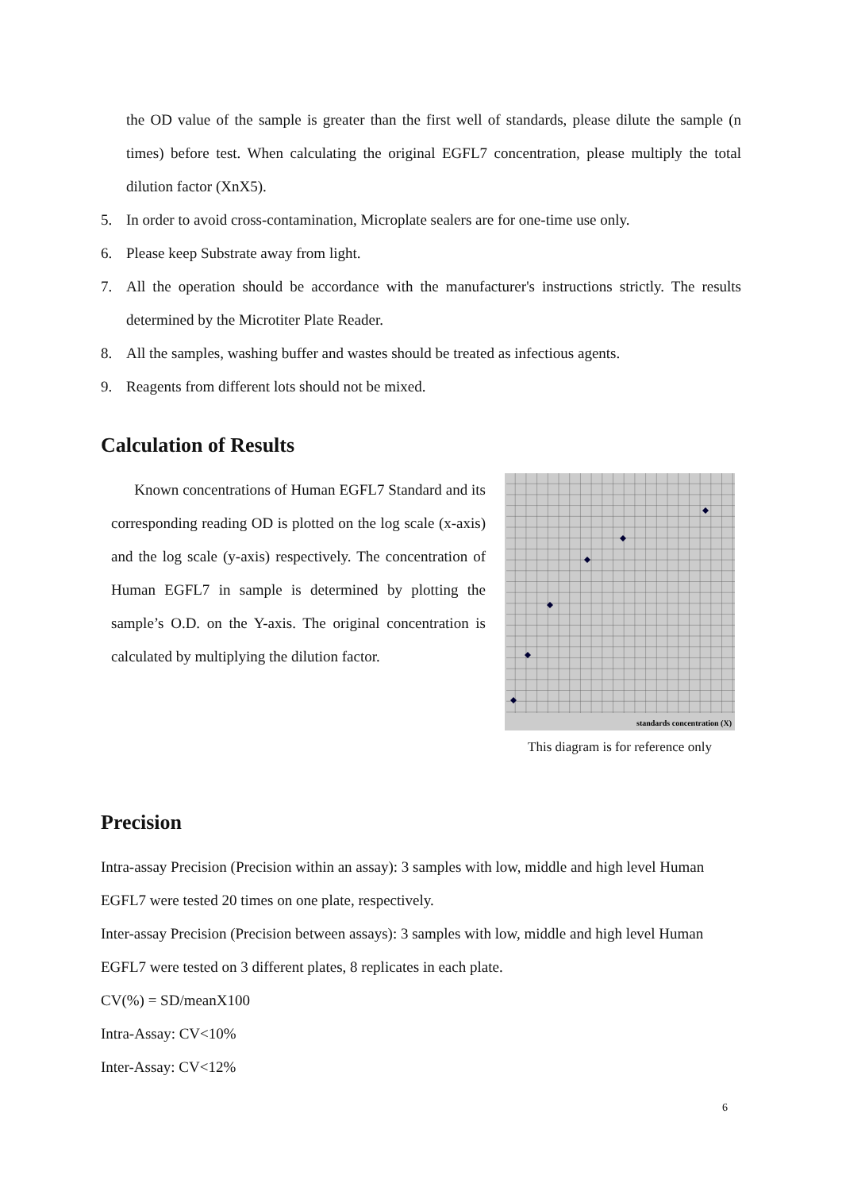the OD value of the sample is greater than the first well of standards, please dilute the sample (n times) before test. When calculating the original EGFL7 concentration, please multiply the total dilution factor (XnX5).
5. In order to avoid cross-contamination, Microplate sealers are for one-time use only.
6. Please keep Substrate away from light.
7. All the operation should be accordance with the manufacturer's instructions strictly. The results determined by the Microtiter Plate Reader.
8. All the samples, washing buffer and wastes should be treated as infectious agents.
9. Reagents from different lots should not be mixed.
Calculation of Results
Known concentrations of Human EGFL7 Standard and its corresponding reading OD is plotted on the log scale (x-axis) and the log scale (y-axis) respectively. The concentration of Human EGFL7 in sample is determined by plotting the sample’s O.D. on the Y-axis. The original concentration is calculated by multiplying the dilution factor.
standards concentration (X)
This diagram is for reference only
Precision
Intra-assay Precision (Precision within an assay): 3 samples with low, middle and high level Human EGFL7 were tested 20 times on one plate, respectively.
Inter-assay Precision (Precision between assays): 3 samples with low, middle and high level Human EGFL7 were tested on 3 different plates, 8 replicates in each plate.
CV(%) = SD/meanX100
Intra-Assay: CV<10%
Inter-Assay: CV<12%
6